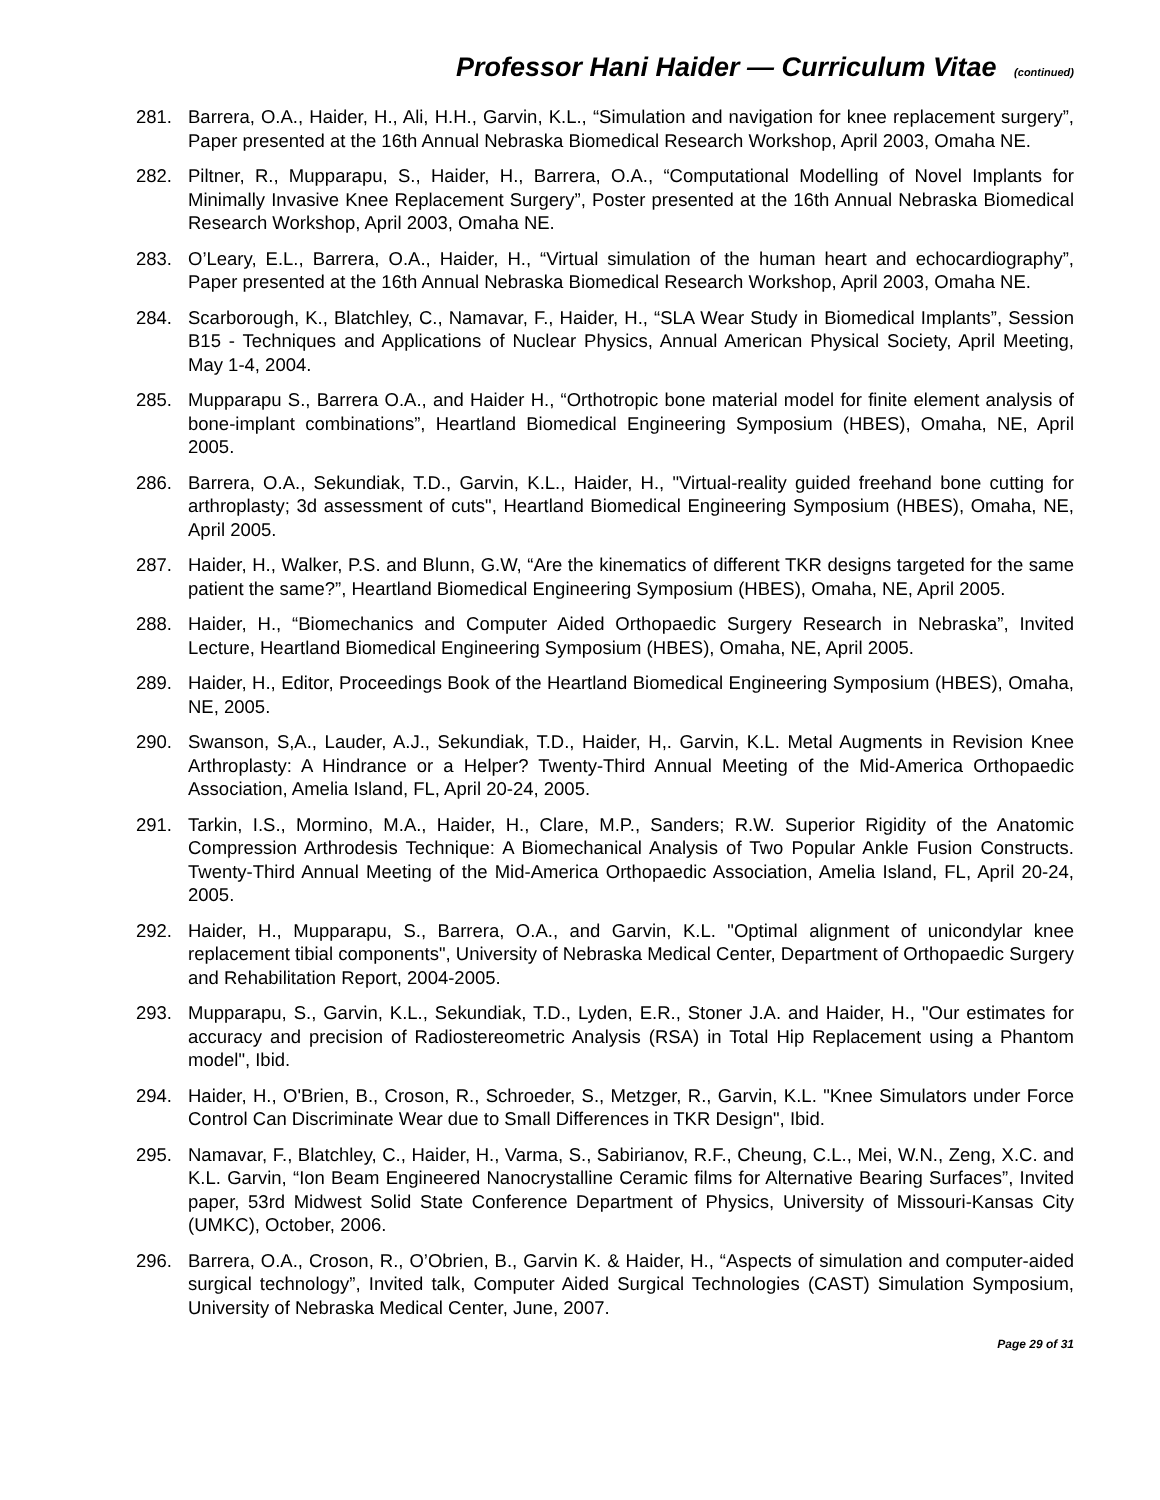Professor Hani Haider — Curriculum Vitae (continued)
281. Barrera, O.A., Haider, H., Ali, H.H., Garvin, K.L., “Simulation and navigation for knee replacement surgery”, Paper presented at the 16th Annual Nebraska Biomedical Research Workshop, April 2003, Omaha NE.
282. Piltner, R., Mupparapu, S., Haider, H., Barrera, O.A., “Computational Modelling of Novel Implants for Minimally Invasive Knee Replacement Surgery”, Poster presented at the 16th Annual Nebraska Biomedical Research Workshop, April 2003, Omaha NE.
283. O’Leary, E.L., Barrera, O.A., Haider, H., “Virtual simulation of the human heart and echocardiography”, Paper presented at the 16th Annual Nebraska Biomedical Research Workshop, April 2003, Omaha NE.
284. Scarborough, K., Blatchley, C., Namavar, F., Haider, H., “SLA Wear Study in Biomedical Implants”, Session B15 - Techniques and Applications of Nuclear Physics, Annual American Physical Society, April Meeting, May 1-4, 2004.
285. Mupparapu S., Barrera O.A., and Haider H., “Orthotropic bone material model for finite element analysis of bone-implant combinations”, Heartland Biomedical Engineering Symposium (HBES), Omaha, NE, April 2005.
286. Barrera, O.A., Sekundiak, T.D., Garvin, K.L., Haider, H., "Virtual-reality guided freehand bone cutting for arthroplasty; 3d assessment of cuts", Heartland Biomedical Engineering Symposium (HBES), Omaha, NE, April 2005.
287. Haider, H., Walker, P.S. and Blunn, G.W, “Are the kinematics of different TKR designs targeted for the same patient the same?”, Heartland Biomedical Engineering Symposium (HBES), Omaha, NE, April 2005.
288. Haider, H., “Biomechanics and Computer Aided Orthopaedic Surgery Research in Nebraska”, Invited Lecture, Heartland Biomedical Engineering Symposium (HBES), Omaha, NE, April 2005.
289. Haider, H., Editor, Proceedings Book of the Heartland Biomedical Engineering Symposium (HBES), Omaha, NE, 2005.
290. Swanson, S,A., Lauder, A.J., Sekundiak, T.D., Haider, H,. Garvin, K.L. Metal Augments in Revision Knee Arthroplasty: A Hindrance or a Helper? Twenty-Third Annual Meeting of the Mid-America Orthopaedic Association, Amelia Island, FL, April 20-24, 2005.
291. Tarkin, I.S., Mormino, M.A., Haider, H., Clare, M.P., Sanders; R.W. Superior Rigidity of the Anatomic Compression Arthrodesis Technique: A Biomechanical Analysis of Two Popular Ankle Fusion Constructs. Twenty-Third Annual Meeting of the Mid-America Orthopaedic Association, Amelia Island, FL, April 20-24, 2005.
292. Haider, H., Mupparapu, S., Barrera, O.A., and Garvin, K.L. "Optimal alignment of unicondylar knee replacement tibial components", University of Nebraska Medical Center, Department of Orthopaedic Surgery and Rehabilitation Report, 2004-2005.
293. Mupparapu, S., Garvin, K.L., Sekundiak, T.D., Lyden, E.R., Stoner J.A. and Haider, H., "Our estimates for accuracy and precision of Radiostereometric Analysis (RSA) in Total Hip Replacement using a Phantom model", Ibid.
294. Haider, H., O'Brien, B., Croson, R., Schroeder, S., Metzger, R., Garvin, K.L. "Knee Simulators under Force Control Can Discriminate Wear due to Small Differences in TKR Design", Ibid.
295. Namavar, F., Blatchley, C., Haider, H., Varma, S., Sabirianov, R.F., Cheung, C.L., Mei, W.N., Zeng, X.C. and K.L. Garvin, “Ion Beam Engineered Nanocrystalline Ceramic films for Alternative Bearing Surfaces”, Invited paper, 53rd Midwest Solid State Conference Department of Physics, University of Missouri-Kansas City (UMKC), October, 2006.
296. Barrera, O.A., Croson, R., O’Obrien, B., Garvin K. & Haider, H., “Aspects of simulation and computer-aided surgical technology”, Invited talk, Computer Aided Surgical Technologies (CAST) Simulation Symposium, University of Nebraska Medical Center, June, 2007.
Page 29 of 31